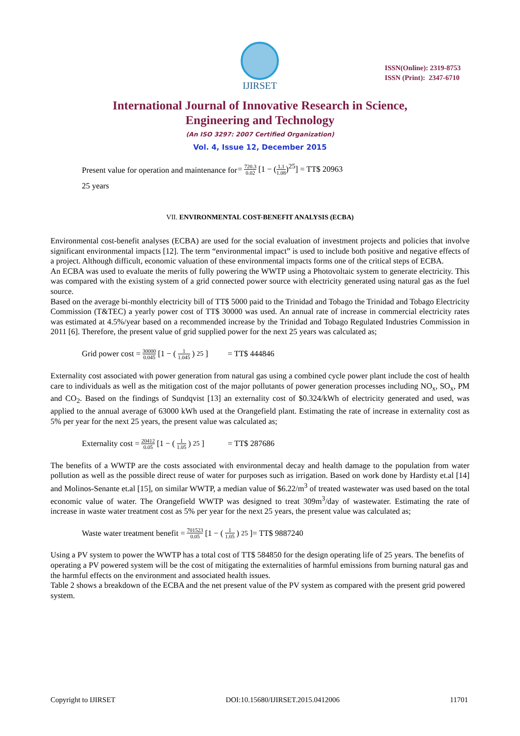IJIRSET
ISSN(Online): 2319-8753
ISSN (Print): 2347-6710
International Journal of Innovative Research in Science,
Engineering and Technology
(An ISO 3297: 2007 Certified Organization)
Vol. 4, Issue 12, December 2015
Present value for operation and maintenance for 25 years
= 720.3 0.02 [1 − (1.1 1.08)<sup>25</sup>] = TT$ 20963
VII. ENVIRONMENTAL COST-BENEFIT ANALYSIS (ECBA)
Environmental cost-benefit analyses (ECBA) are used for the social evaluation of investment projects and policies that involve significant environmental impacts [12]. The term “environmental impact” is used to include both positive and negative effects of a project. Although difficult, economic valuation of these environmental impacts forms one of the critical steps of ECBA.
An ECBA was used to evaluate the merits of fully powering the WWTP using a Photovoltaic system to generate electricity. This was compared with the existing system of a grid connected power source with electricity generated using natural gas as the fuel source.
Based on the average bi-monthly electricity bill of TT$ 5000 paid to the Trinidad and Tobago the Trinidad and Tobago Electricity Commission (T&TEC) a yearly power cost of TT$ 30000 was used. An annual rate of increase in commercial electricity rates was estimated at 4.5%/year based on a recommended increase by the Trinidad and Tobago Regulated Industries Commission in 2011 [6]. Therefore, the present value of grid supplied power for the next 25 years was calculated as;
Grid power cost = 30000 0.045 [1 − (1 1.045)<sup>25</sup>] = TT$ 444846
Externality cost associated with power generation from natural gas using a combined cycle power plant include the cost of health care to individuals as well as the mitigation cost of the major pollutants of power generation processes including NO<sub>x</sub>, SO<sub>x</sub>, PM and CO<sub>2</sub>. Based on the findings of Sundqvist [13] an externality cost of $0.324/kWh of electricity generated and used, was applied to the annual average of 63000 kWh used at the Orangefield plant. Estimating the rate of increase in externality cost as 5% per year for the next 25 years, the present value was calculated as;
Externality cost = 20412 0.05 [1 − (1 1.05)<sup>25</sup>] = TT$ 287686
The benefits of a WWTP are the costs associated with environmental decay and health damage to the population from water pollution as well as the possible direct reuse of water for purposes such as irrigation. Based on work done by Hardisty et.al [14] and Molinos-Senante et.al [15], on similar WWTP, a median value of $6.22/m<sup>3</sup> of treated wastewater was used based on the total economic value of water. The Orangefield WWTP was designed to treat 309m<sup>3</sup>/day of wastewater. Estimating the rate of increase in waste water treatment cost as 5% per year for the next 25 years, the present value was calculated as;
Waste water treatment benefit = 701523 0.05 [1 − (1 1.05)<sup>25</sup>]= TT$ 9887240
Using a PV system to power the WWTP has a total cost of TT$ 584850 for the design operating life of 25 years. The benefits of operating a PV powered system will be the cost of mitigating the externalities of harmful emissions from burning natural gas and the harmful effects on the environment and associated health issues.
Table 2 shows a breakdown of the ECBA and the net present value of the PV system as compared with the present grid powered system.
Copyright to IJIRSET DOI:10.15680/IJIRSET.2015.0412006 11701